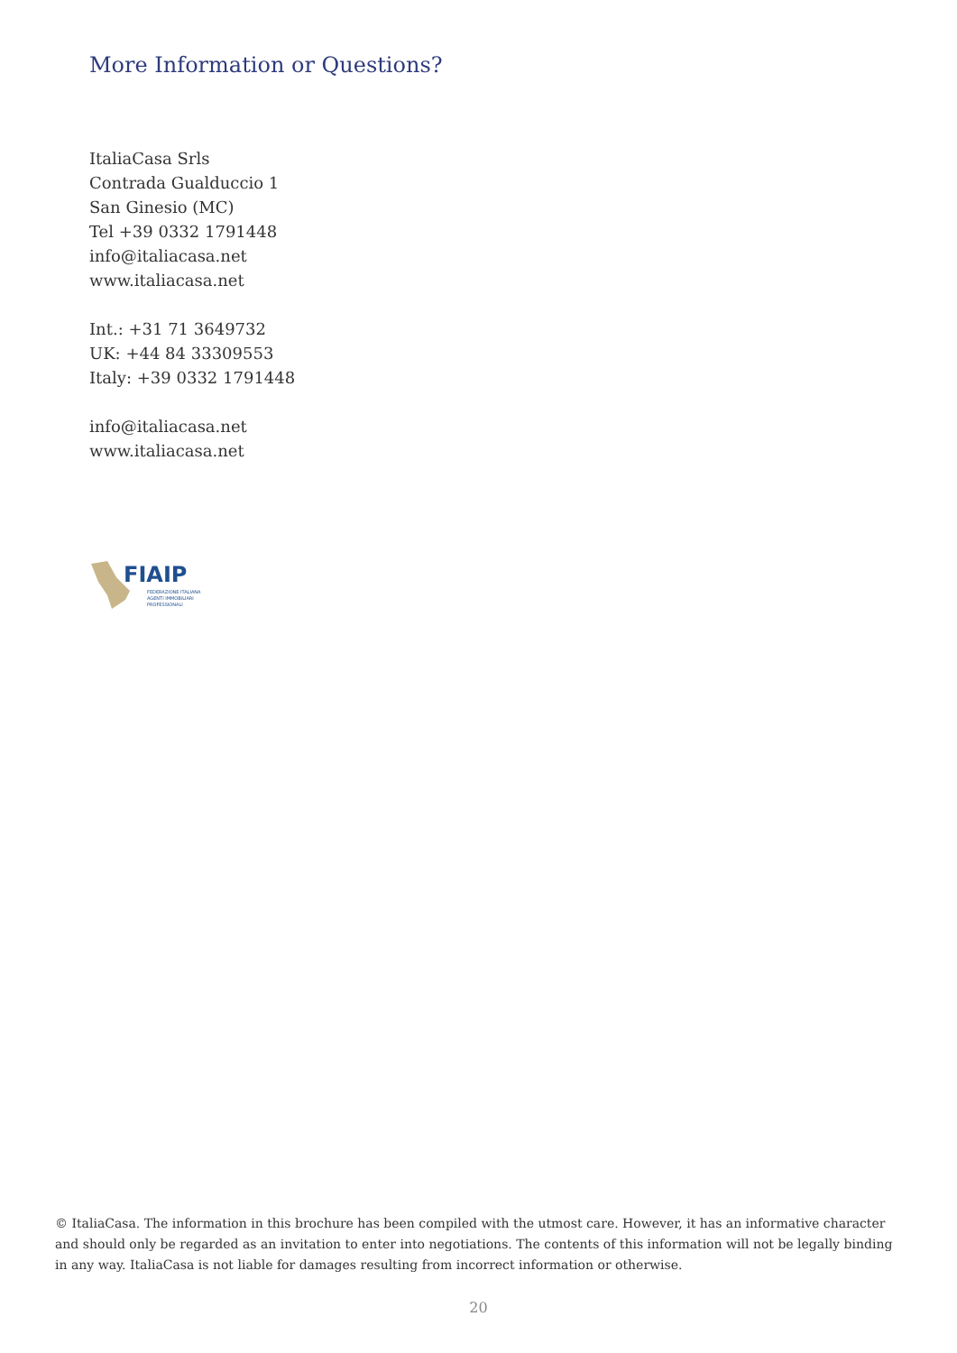More Information or Questions?
ItaliaCasa Srls
Contrada Gualduccio 1
San Ginesio (MC)
Tel +39 0332 1791448
info@italiacasa.net
www.italiacasa.net
Int.: +31 71 3649732
UK: +44 84 33309553
Italy: +39 0332 1791448
info@italiacasa.net
www.italiacasa.net
FIAIP
FEDERAZIONE ITALIANA
AGENTI IMMOBILIARI
PROFESSIONALI
© ItaliaCasa. The information in this brochure has been compiled with the utmost care. However, it has an informative character and should only be regarded as an invitation to enter into negotiations. The contents of this information will not be legally binding in any way. ItaliaCasa is not liable for damages resulting from incorrect information or otherwise.
20